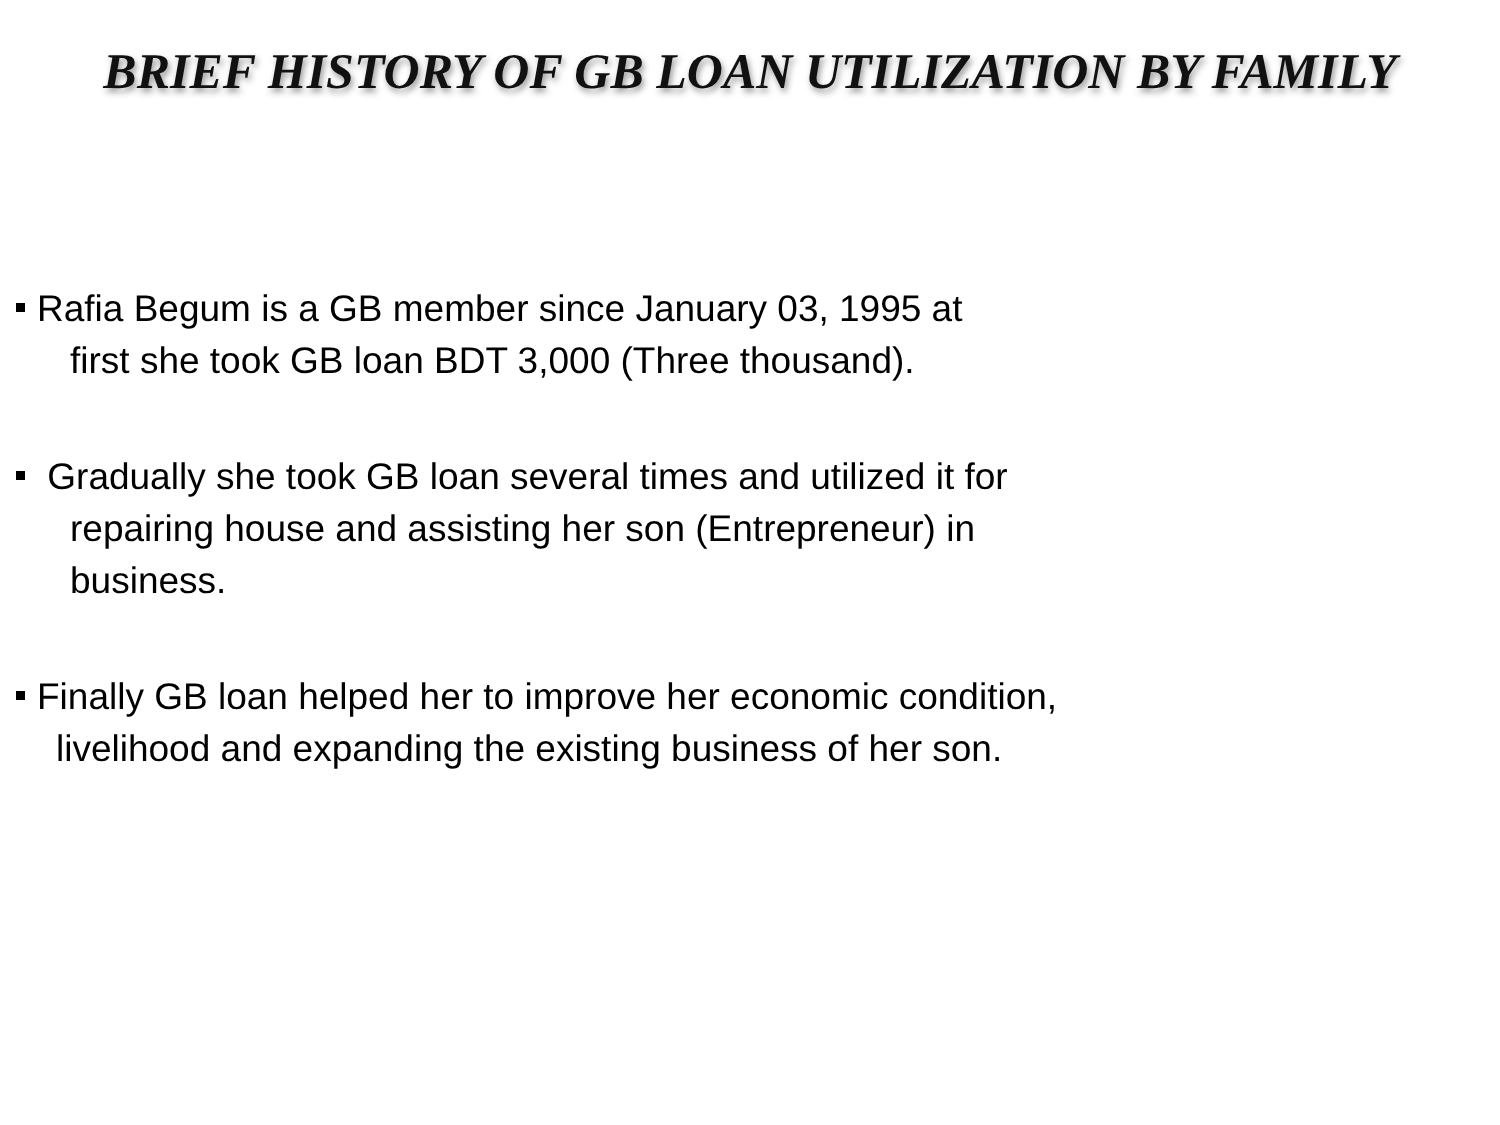BRIEF HISTORY OF GB LOAN UTILIZATION BY FAMILY
Rafia Begum is a GB member since January 03, 1995 at
first she took GB loan BDT 3,000 (Three thousand).
Gradually she took GB loan several times and utilized it for
repairing house and assisting her son (Entrepreneur) in
business.
Finally GB loan helped her to improve her economic condition,
livelihood and expanding the existing business of her son.